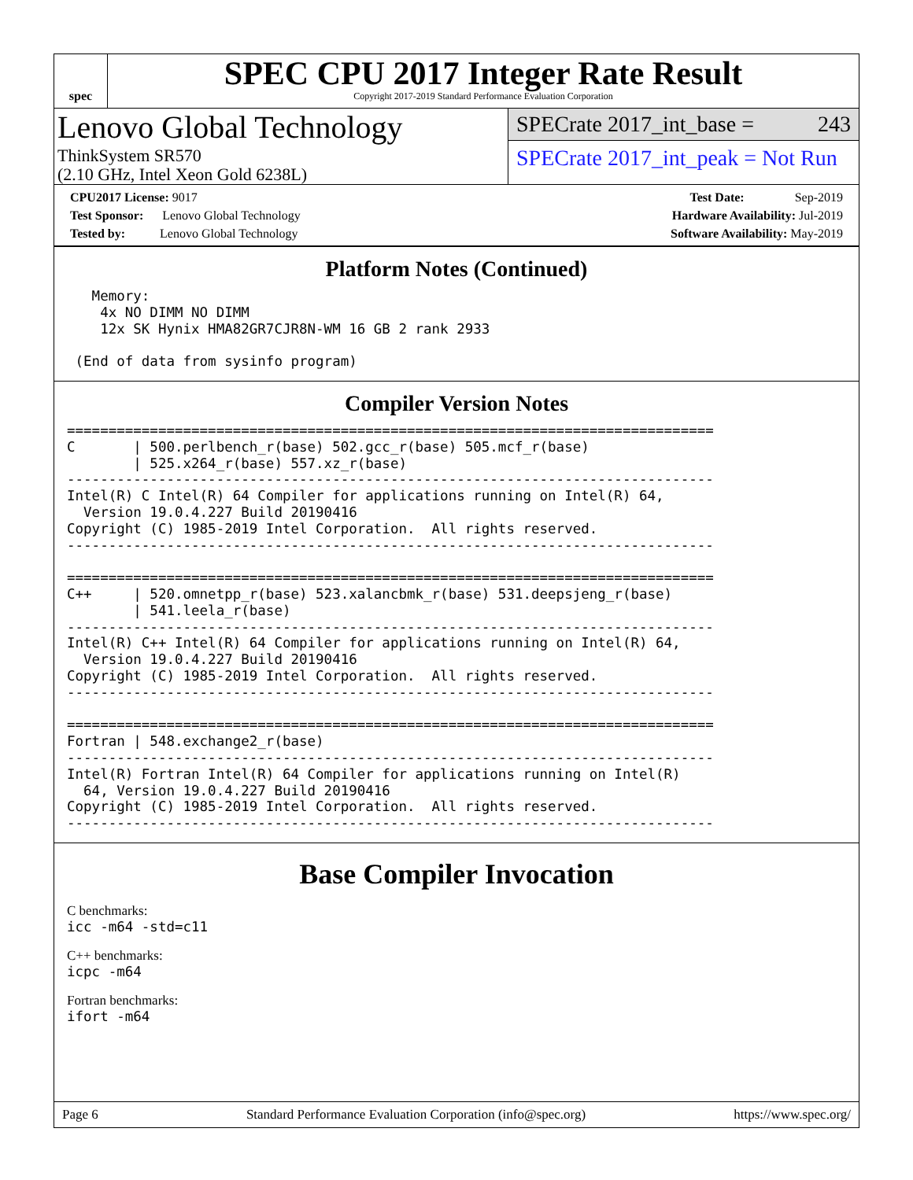spec
SPEC CPU 2017 Integer Rate Result
Copyright 2017-2019 Standard Performance Evaluation Corporation
Lenovo Global Technology
ThinkSystem SR570
(2.10 GHz, Intel Xeon Gold 6238L)
SPECrate 2017_int_base = 243
SPECrate 2017_int_peak = Not Run
CPU2017 License: 9017
Test Sponsor: Lenovo Global Technology
Tested by: Lenovo Global Technology
Test Date: Sep-2019
Hardware Availability: Jul-2019
Software Availability: May-2019
Platform Notes (Continued)
   Memory:
    4x NO DIMM NO DIMM
    12x SK Hynix HMA82GR7CJR8N-WM 16 GB 2 rank 2933

 (End of data from sysinfo program)
Compiler Version Notes
==============================================================================
C       | 500.perlbench_r(base) 502.gcc_r(base) 505.mcf_r(base)
        | 525.x264_r(base) 557.xz_r(base)
------------------------------------------------------------------------------
Intel(R) C Intel(R) 64 Compiler for applications running on Intel(R) 64,
  Version 19.0.4.227 Build 20190416
Copyright (C) 1985-2019 Intel Corporation.  All rights reserved.
------------------------------------------------------------------------------

==============================================================================
C++     | 520.omnetpp_r(base) 523.xalancbmk_r(base) 531.deepsjeng_r(base)
        | 541.leela_r(base)
------------------------------------------------------------------------------
Intel(R) C++ Intel(R) 64 Compiler for applications running on Intel(R) 64,
  Version 19.0.4.227 Build 20190416
Copyright (C) 1985-2019 Intel Corporation.  All rights reserved.
------------------------------------------------------------------------------

==============================================================================
Fortran | 548.exchange2_r(base)
------------------------------------------------------------------------------
Intel(R) Fortran Intel(R) 64 Compiler for applications running on Intel(R)
  64, Version 19.0.4.227 Build 20190416
Copyright (C) 1985-2019 Intel Corporation.  All rights reserved.
------------------------------------------------------------------------------
Base Compiler Invocation
C benchmarks:
icc -m64 -std=c11
C++ benchmarks:
icpc -m64
Fortran benchmarks:
ifort -m64
Page 6 Standard Performance Evaluation Corporation (info@spec.org) https://www.spec.org/